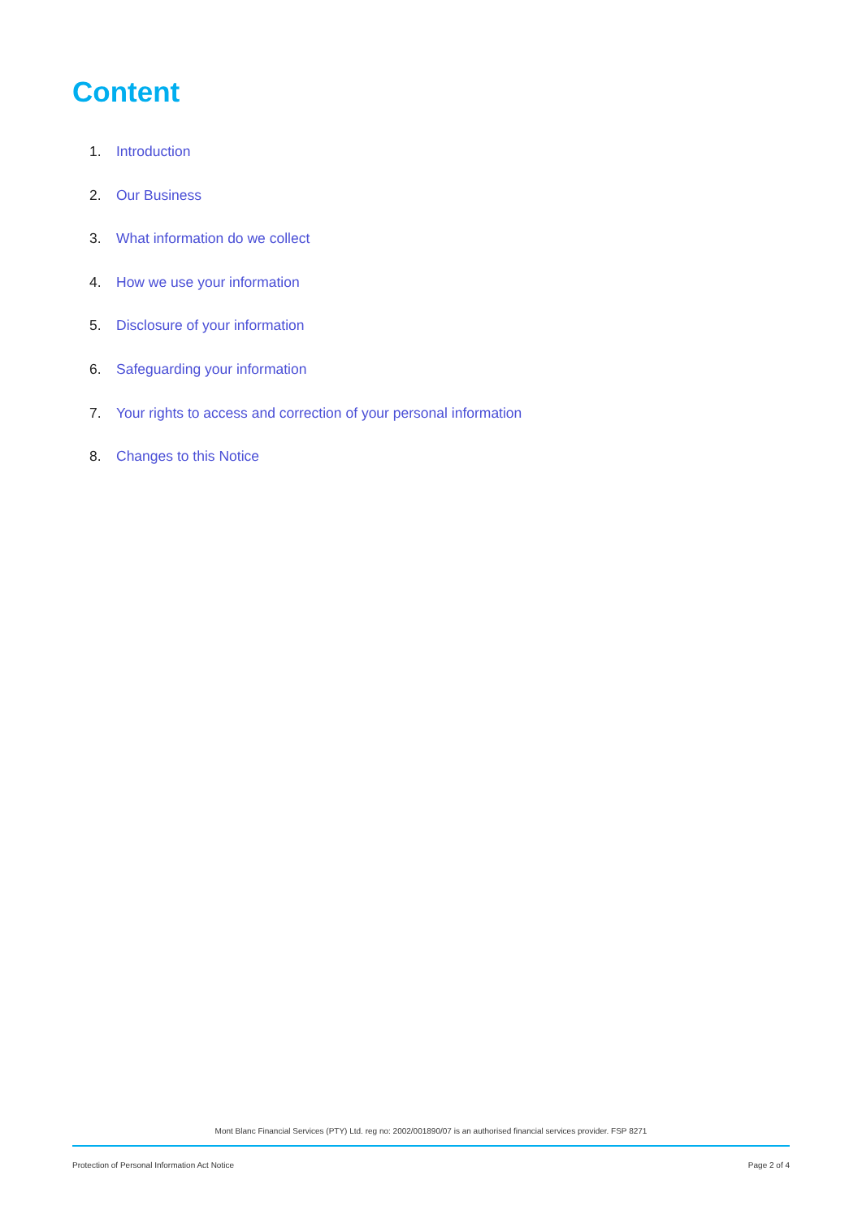Content
1. Introduction
2. Our Business
3. What information do we collect
4. How we use your information
5. Disclosure of your information
6. Safeguarding your information
7. Your rights to access and correction of your personal information
8. Changes to this Notice
Mont Blanc Financial Services (PTY) Ltd. reg no: 2002/001890/07 is an authorised financial services provider. FSP 8271
Protection of Personal Information Act Notice Page 2 of 4